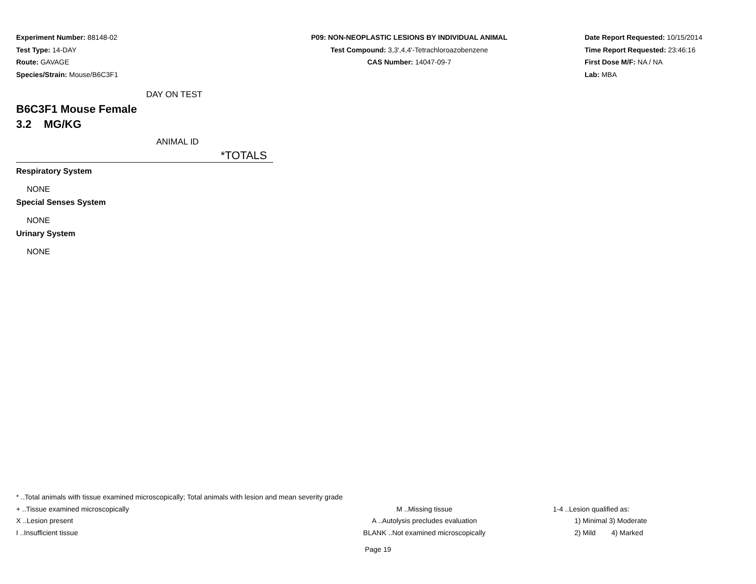Experiment Number: 88148-02
Test Type: 14-DAY
Route: GAVAGE
Species/Strain: Mouse/B6C3F1
P09: NON-NEOPLASTIC LESIONS BY INDIVIDUAL ANIMAL
Test Compound: 3,3',4,4'-Tetrachloroazobenzene
CAS Number: 14047-09-7
Date Report Requested: 10/15/2014
Time Report Requested: 23:46:16
First Dose M/F: NA / NA
Lab: MBA
DAY ON TEST
B6C3F1 Mouse Female
3.2 MG/KG
ANIMAL ID
*TOTALS
Respiratory System
NONE
Special Senses System
NONE
Urinary System
NONE
* ..Total animals with tissue examined microscopically; Total animals with lesion and mean severity grade
+ ..Tissue examined microscopically M ..Missing tissue 1-4 ..Lesion qualified as:
X ..Lesion present A ..Autolysis precludes evaluation 1) Minimal 3) Moderate
I ..Insufficient tissue BLANK ..Not examined microscopically 2) Mild 4) Marked
Page 19